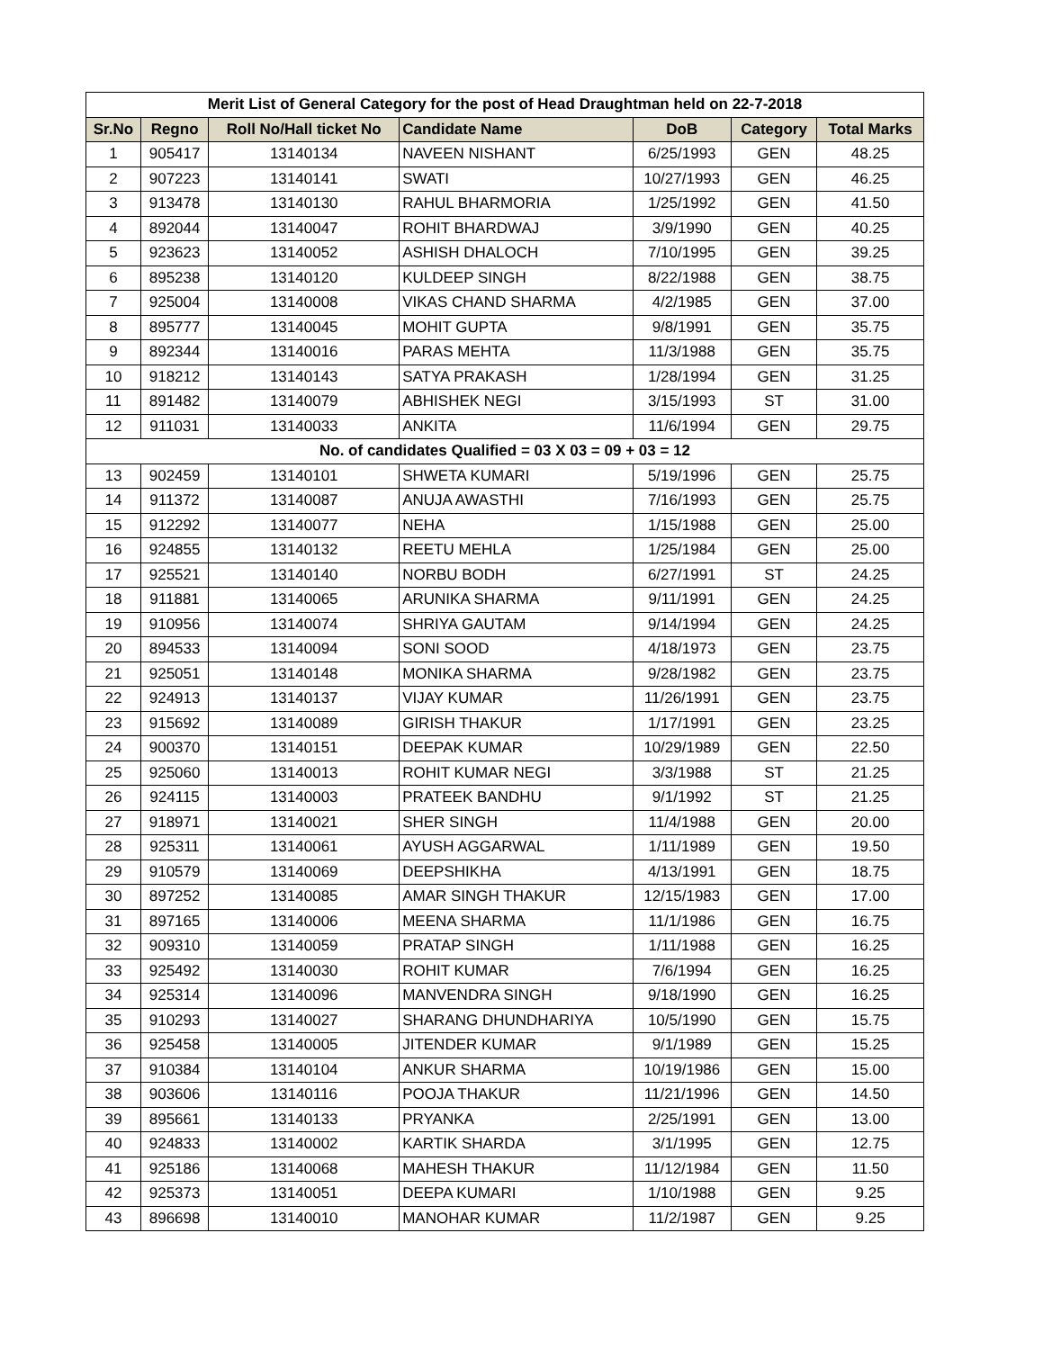| Merit List of General Category for the post of Head Draughtman held on 22-7-2018 | | | | | | |
| --- | --- | --- | --- | --- | --- | --- |
| Sr.No | Regno | Roll No/Hall ticket No | Candidate Name | DoB | Category | Total Marks |
| 1 | 905417 | 13140134 | NAVEEN NISHANT | 6/25/1993 | GEN | 48.25 |
| 2 | 907223 | 13140141 | SWATI | 10/27/1993 | GEN | 46.25 |
| 3 | 913478 | 13140130 | RAHUL BHARMORIA | 1/25/1992 | GEN | 41.50 |
| 4 | 892044 | 13140047 | ROHIT BHARDWAJ | 3/9/1990 | GEN | 40.25 |
| 5 | 923623 | 13140052 | ASHISH DHALOCH | 7/10/1995 | GEN | 39.25 |
| 6 | 895238 | 13140120 | KULDEEP SINGH | 8/22/1988 | GEN | 38.75 |
| 7 | 925004 | 13140008 | VIKAS CHAND SHARMA | 4/2/1985 | GEN | 37.00 |
| 8 | 895777 | 13140045 | MOHIT GUPTA | 9/8/1991 | GEN | 35.75 |
| 9 | 892344 | 13140016 | PARAS MEHTA | 11/3/1988 | GEN | 35.75 |
| 10 | 918212 | 13140143 | SATYA PRAKASH | 1/28/1994 | GEN | 31.25 |
| 11 | 891482 | 13140079 | ABHISHEK NEGI | 3/15/1993 | ST | 31.00 |
| 12 | 911031 | 13140033 | ANKITA | 11/6/1994 | GEN | 29.75 |
| No. of candidates Qualified = 03 X 03 = 09 + 03 = 12 | | | | | | |
| 13 | 902459 | 13140101 | SHWETA KUMARI | 5/19/1996 | GEN | 25.75 |
| 14 | 911372 | 13140087 | ANUJA AWASTHI | 7/16/1993 | GEN | 25.75 |
| 15 | 912292 | 13140077 | NEHA | 1/15/1988 | GEN | 25.00 |
| 16 | 924855 | 13140132 | REETU MEHLA | 1/25/1984 | GEN | 25.00 |
| 17 | 925521 | 13140140 | NORBU BODH | 6/27/1991 | ST | 24.25 |
| 18 | 911881 | 13140065 | ARUNIKA SHARMA | 9/11/1991 | GEN | 24.25 |
| 19 | 910956 | 13140074 | SHRIYA GAUTAM | 9/14/1994 | GEN | 24.25 |
| 20 | 894533 | 13140094 | SONI SOOD | 4/18/1973 | GEN | 23.75 |
| 21 | 925051 | 13140148 | MONIKA SHARMA | 9/28/1982 | GEN | 23.75 |
| 22 | 924913 | 13140137 | VIJAY KUMAR | 11/26/1991 | GEN | 23.75 |
| 23 | 915692 | 13140089 | GIRISH THAKUR | 1/17/1991 | GEN | 23.25 |
| 24 | 900370 | 13140151 | DEEPAK KUMAR | 10/29/1989 | GEN | 22.50 |
| 25 | 925060 | 13140013 | ROHIT KUMAR NEGI | 3/3/1988 | ST | 21.25 |
| 26 | 924115 | 13140003 | PRATEEK BANDHU | 9/1/1992 | ST | 21.25 |
| 27 | 918971 | 13140021 | SHER SINGH | 11/4/1988 | GEN | 20.00 |
| 28 | 925311 | 13140061 | AYUSH AGGARWAL | 1/11/1989 | GEN | 19.50 |
| 29 | 910579 | 13140069 | DEEPSHIKHA | 4/13/1991 | GEN | 18.75 |
| 30 | 897252 | 13140085 | AMAR SINGH THAKUR | 12/15/1983 | GEN | 17.00 |
| 31 | 897165 | 13140006 | MEENA SHARMA | 11/1/1986 | GEN | 16.75 |
| 32 | 909310 | 13140059 | PRATAP SINGH | 1/11/1988 | GEN | 16.25 |
| 33 | 925492 | 13140030 | ROHIT KUMAR | 7/6/1994 | GEN | 16.25 |
| 34 | 925314 | 13140096 | MANVENDRA SINGH | 9/18/1990 | GEN | 16.25 |
| 35 | 910293 | 13140027 | SHARANG DHUNDHARIYA | 10/5/1990 | GEN | 15.75 |
| 36 | 925458 | 13140005 | JITENDER KUMAR | 9/1/1989 | GEN | 15.25 |
| 37 | 910384 | 13140104 | ANKUR SHARMA | 10/19/1986 | GEN | 15.00 |
| 38 | 903606 | 13140116 | POOJA THAKUR | 11/21/1996 | GEN | 14.50 |
| 39 | 895661 | 13140133 | PRYANKA | 2/25/1991 | GEN | 13.00 |
| 40 | 924833 | 13140002 | KARTIK SHARDA | 3/1/1995 | GEN | 12.75 |
| 41 | 925186 | 13140068 | MAHESH THAKUR | 11/12/1984 | GEN | 11.50 |
| 42 | 925373 | 13140051 | DEEPA KUMARI | 1/10/1988 | GEN | 9.25 |
| 43 | 896698 | 13140010 | MANOHAR KUMAR | 11/2/1987 | GEN | 9.25 |